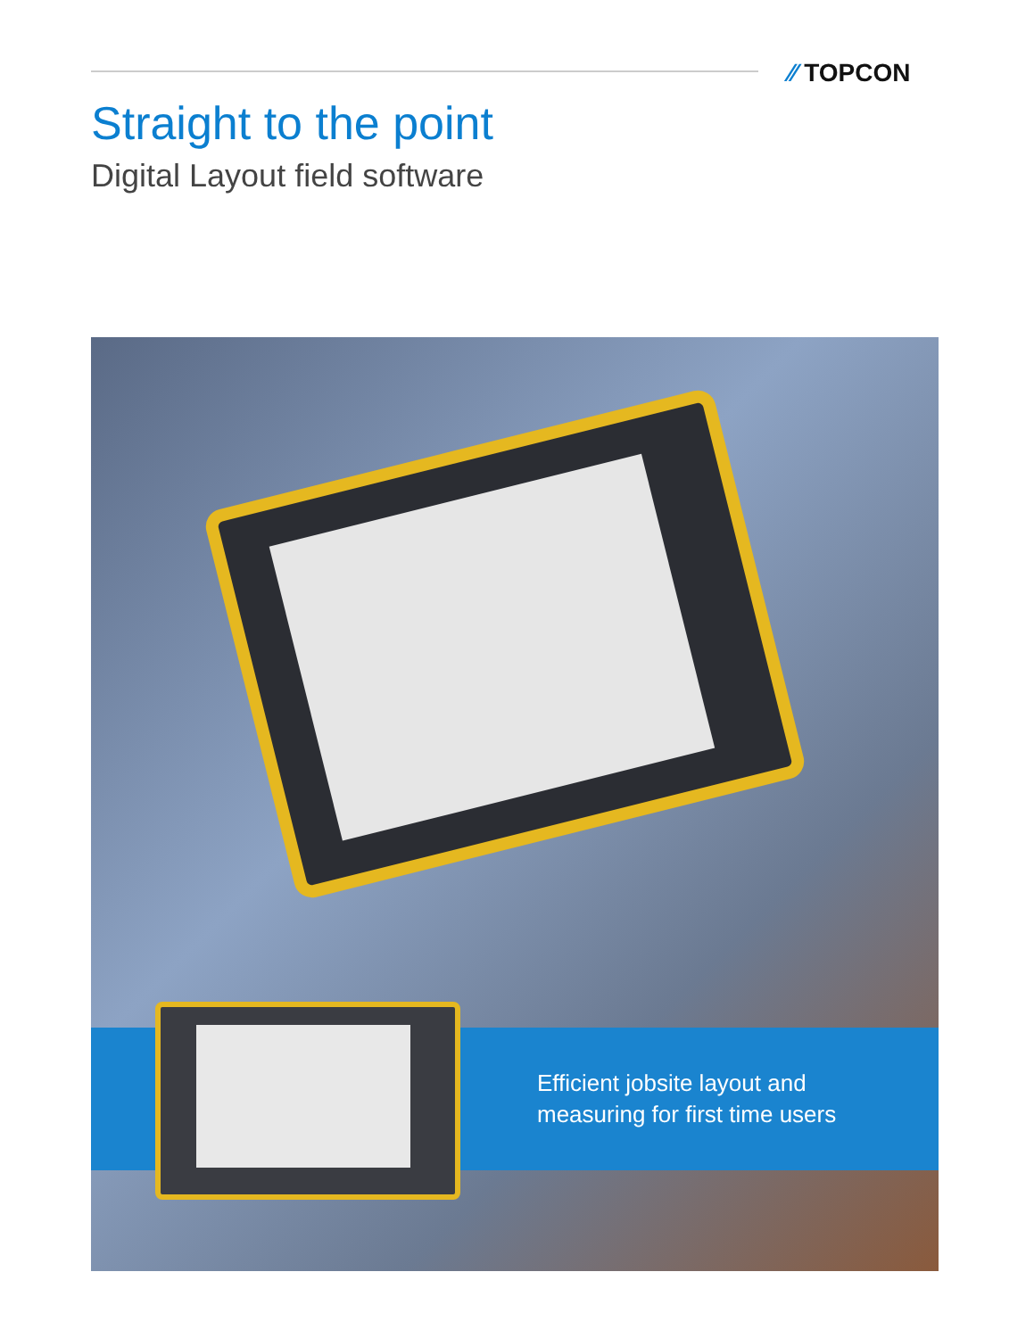⁄⁄ TOPCON
Straight to the point
Digital Layout field software
Efficient jobsite layout and
measuring for first time users